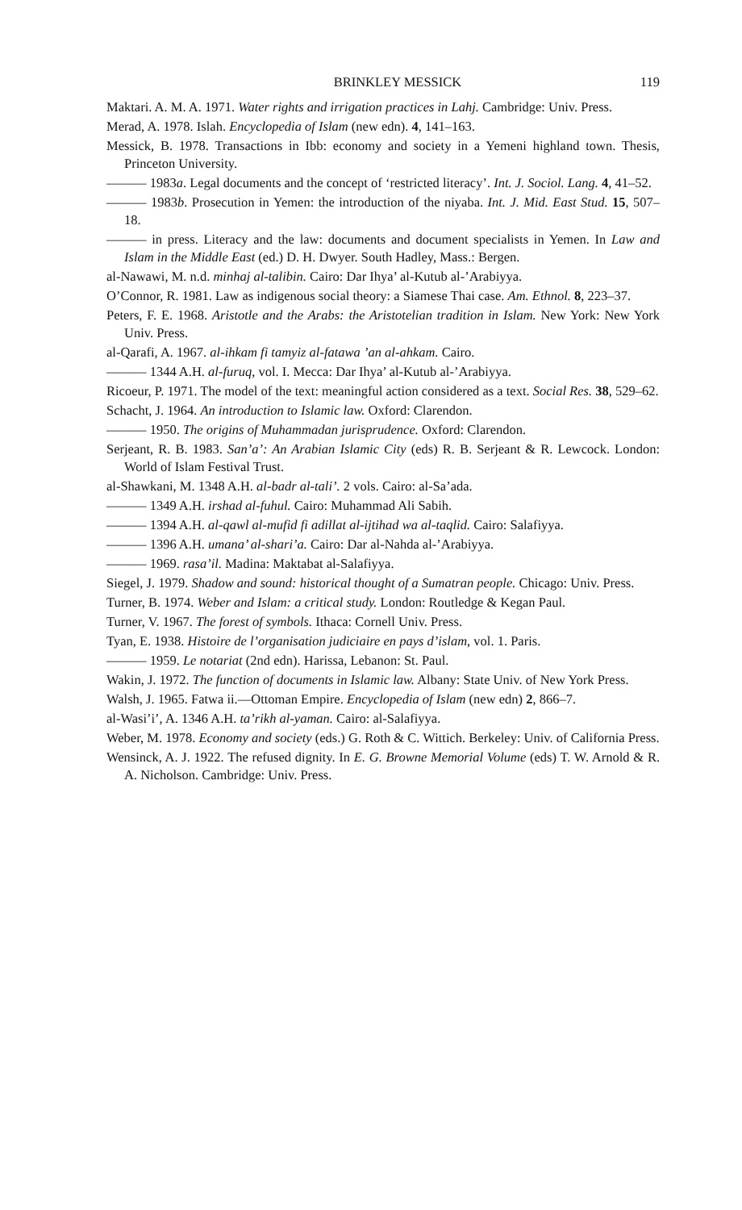BRINKLEY MESSICK 119
Maktari. A. M. A. 1971. Water rights and irrigation practices in Lahj. Cambridge: Univ. Press.
Merad, A. 1978. Islah. Encyclopedia of Islam (new edn). 4, 141–163.
Messick, B. 1978. Transactions in Ibb: economy and society in a Yemeni highland town. Thesis, Princeton University.
——— 1983a. Legal documents and the concept of ‘restricted literacy’. Int. J. Sociol. Lang. 4, 41–52.
——— 1983b. Prosecution in Yemen: the introduction of the niyaba. Int. J. Mid. East Stud. 15, 507–18.
——— in press. Literacy and the law: documents and document specialists in Yemen. In Law and Islam in the Middle East (ed.) D. H. Dwyer. South Hadley, Mass.: Bergen.
al-Nawawi, M. n.d. minhaj al-talibin. Cairo: Dar Ihya’ al-Kutub al-’Arabiyya.
O’Connor, R. 1981. Law as indigenous social theory: a Siamese Thai case. Am. Ethnol. 8, 223–37.
Peters, F. E. 1968. Aristotle and the Arabs: the Aristotelian tradition in Islam. New York: New York Univ. Press.
al-Qarafi, A. 1967. al-ihkam fi tamyiz al-fatawa ’an al-ahkam. Cairo.
——— 1344 A.H. al-furuq, vol. I. Mecca: Dar Ihya’ al-Kutub al-’Arabiyya.
Ricoeur, P. 1971. The model of the text: meaningful action considered as a text. Social Res. 38, 529–62.
Schacht, J. 1964. An introduction to Islamic law. Oxford: Clarendon.
——— 1950. The origins of Muhammadan jurisprudence. Oxford: Clarendon.
Serjeant, R. B. 1983. San’a’: An Arabian Islamic City (eds) R. B. Serjeant & R. Lewcock. London: World of Islam Festival Trust.
al-Shawkani, M. 1348 A.H. al-badr al-tali’. 2 vols. Cairo: al-Sa’ada.
——— 1349 A.H. irshad al-fuhul. Cairo: Muhammad Ali Sabih.
——— 1394 A.H. al-qawl al-mufid fi adillat al-ijtihad wa al-taqlid. Cairo: Salafiyya.
——— 1396 A.H. umana’ al-shari’a. Cairo: Dar al-Nahda al-’Arabiyya.
——— 1969. rasa’il. Madina: Maktabat al-Salafiyya.
Siegel, J. 1979. Shadow and sound: historical thought of a Sumatran people. Chicago: Univ. Press.
Turner, B. 1974. Weber and Islam: a critical study. London: Routledge & Kegan Paul.
Turner, V. 1967. The forest of symbols. Ithaca: Cornell Univ. Press.
Tyan, E. 1938. Histoire de l’organisation judiciaire en pays d’islam, vol. 1. Paris.
——— 1959. Le notariat (2nd edn). Harissa, Lebanon: St. Paul.
Wakin, J. 1972. The function of documents in Islamic law. Albany: State Univ. of New York Press.
Walsh, J. 1965. Fatwa ii.—Ottoman Empire. Encyclopedia of Islam (new edn) 2, 866–7.
al-Wasi’i’, A. 1346 A.H. ta’rikh al-yaman. Cairo: al-Salafiyya.
Weber, M. 1978. Economy and society (eds.) G. Roth & C. Wittich. Berkeley: Univ. of California Press.
Wensinck, A. J. 1922. The refused dignity. In E. G. Browne Memorial Volume (eds) T. W. Arnold & R. A. Nicholson. Cambridge: Univ. Press.